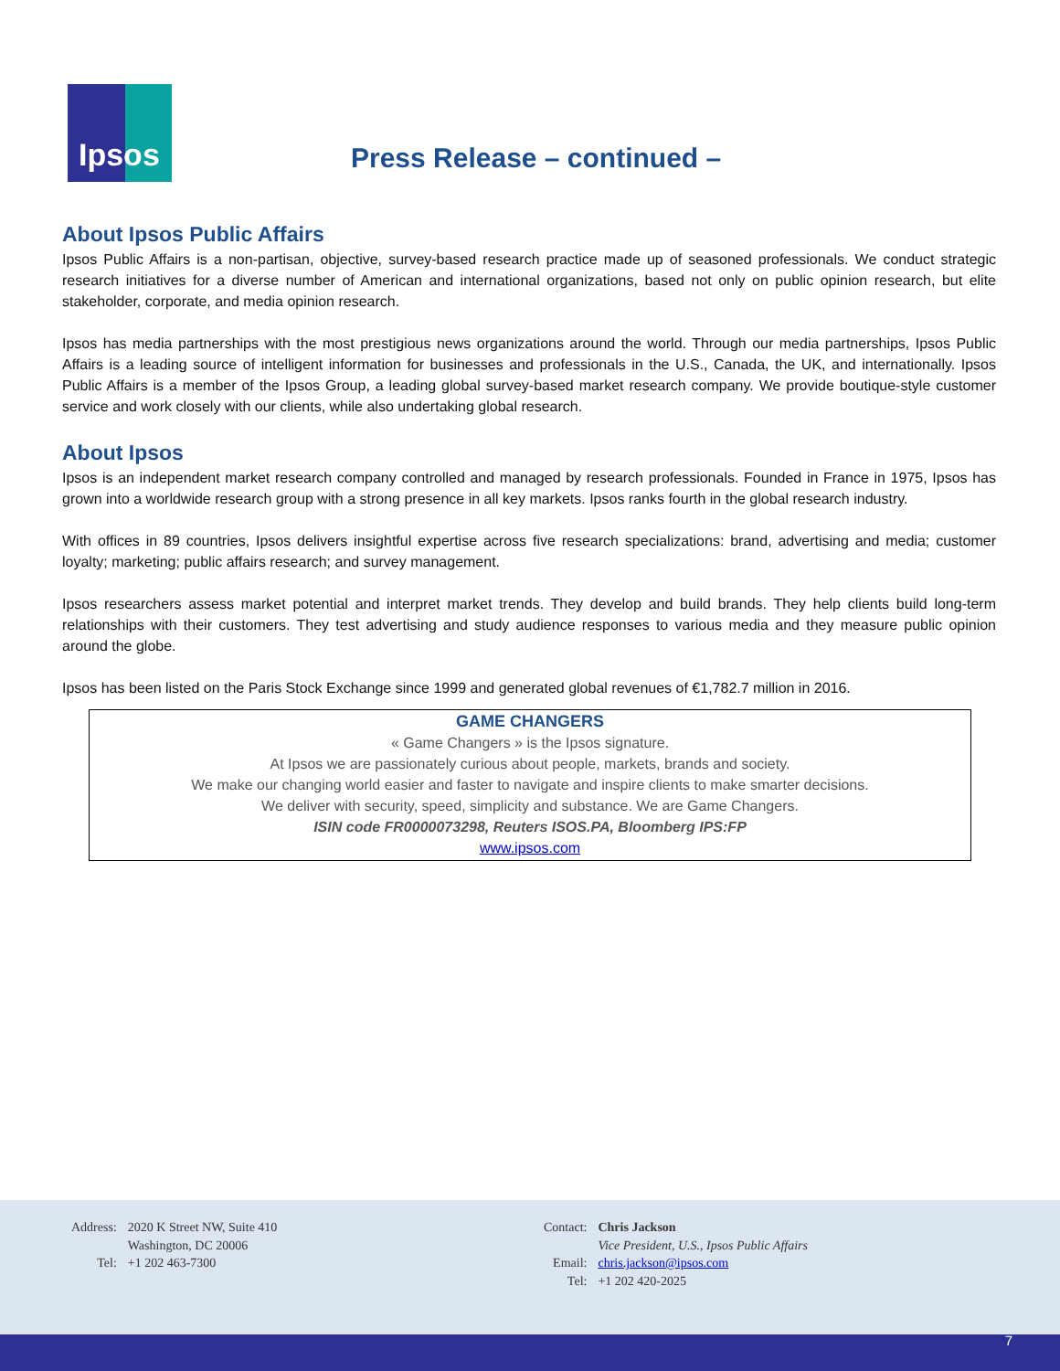Ipsos
Press Release – continued –
About Ipsos Public Affairs
Ipsos Public Affairs is a non-partisan, objective, survey-based research practice made up of seasoned professionals. We conduct strategic research initiatives for a diverse number of American and international organizations, based not only on public opinion research, but elite stakeholder, corporate, and media opinion research.
Ipsos has media partnerships with the most prestigious news organizations around the world. Through our media partnerships, Ipsos Public Affairs is a leading source of intelligent information for businesses and professionals in the U.S., Canada, the UK, and internationally. Ipsos Public Affairs is a member of the Ipsos Group, a leading global survey-based market research company. We provide boutique-style customer service and work closely with our clients, while also undertaking global research.
About Ipsos
Ipsos is an independent market research company controlled and managed by research professionals. Founded in France in 1975, Ipsos has grown into a worldwide research group with a strong presence in all key markets. Ipsos ranks fourth in the global research industry.
With offices in 89 countries, Ipsos delivers insightful expertise across five research specializations: brand, advertising and media; customer loyalty; marketing; public affairs research; and survey management.
Ipsos researchers assess market potential and interpret market trends. They develop and build brands. They help clients build long-term relationships with their customers. They test advertising and study audience responses to various media and they measure public opinion around the globe.
Ipsos has been listed on the Paris Stock Exchange since 1999 and generated global revenues of €1,782.7 million in 2016.
GAME CHANGERS
« Game Changers » is the Ipsos signature.
At Ipsos we are passionately curious about people, markets, brands and society.
We make our changing world easier and faster to navigate and inspire clients to make smarter decisions.
We deliver with security, speed, simplicity and substance. We are Game Changers.
ISIN code FR0000073298, Reuters ISOS.PA, Bloomberg IPS:FP
www.ipsos.com
| Address: | 2020 K Street NW, Suite 410 Washington, DC 20006 |
| Tel: | +1 202 463-7300 |
| Contact: | Chris Jackson Vice President, U.S., Ipsos Public Affairs |
| Email: | chris.jackson@ipsos.com |
| Tel: | +1 202 420-2025 |
7